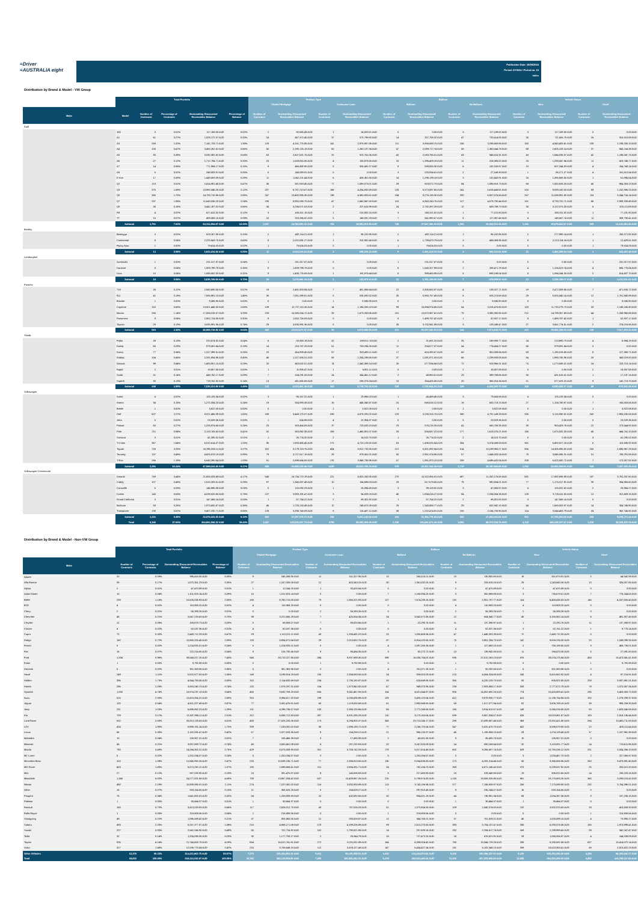≡Driver
≡AUSTRALIA eight
Publication Date: 16/08/2024
Period: 07/2024 / Period no. 10
Index
Distribution by Brand & Model - VW Group
| | Total Portfolio | | | | | Product Type | | | | Balloon | | | | Vehicle Status | | | |
| --- | --- | --- | --- | --- | --- | --- | --- | --- | --- | --- | --- | --- | --- | --- | --- | --- | --- |
| | | | | | | Chattel Mortgage | | Consumer Loan | | Balloon | | No Balloon | | New | | Used | |
| Make | Model | Number of Contracts | Percentage of Contracts | Outstanding Discounted Receivables Balance | Percentage of Balance | Number of Contracts | Outstanding Discounted Receivables Balance | Number of Contracts | Outstanding Discounted Receivables Balance | Number of Contracts | Outstanding Discounted Receivables Balance | Number of Contracts | Outstanding Discounted Receivables Balance | Number of Contracts | Outstanding Discounted Receivables Balance | Number of Contracts | Outstanding Discounted Receivables Balance |
| Audi | | | | | | | | | | | | | | | | | |
| | 100 | 3 | 0.01% | 117,159.00 AUD | 0.02% | 2 | 92,655.49 AUD | 1 | 24,503.51 AUD | 0 | 0.00 AUD | 3 | 117,159.00 AUD | 3 | 117,159.00 AUD | 0 | 0.00 AUD |
| | A1 | 61 | 0.27% | 1,028,172.37 AUD | 0.20% | 24 | 457,372.45 AUD | 37 | 570,799.92 AUD | 14 | 307,758.32 AUD | 47 | 720,414.05 AUD | 35 | 711,656.78 AUD | 26 | 316,515.59 AUD |
| | A3 | 269 | 1.20% | 7,141,733.71 AUD | 1.38% | 128 | 4,161,775.85 AUD | 141 | 2,979,957.86 AUD | 111 | 3,856,069.75 AUD | 158 | 3,285,663.96 AUD | 160 | 4,943,483.61 AUD | 109 | 2,198,250.10 AUD |
| | A4 | 105 | 0.47% | 3,450,262.52 AUD | 0.66% | 55 | 2,190,125.18 AUD | 50 | 1,260,137.34 AUD | 47 | 2,089,717.74 AUD | 58 | 1,360,544.78 AUD | 68 | 2,605,108.14 AUD | 37 | 845,154.38 AUD |
| | A5 | 85 | 0.38% | 3,030,382.82 AUD | 0.58% | 63 | 2,507,621.76 AUD | 22 | 522,761.06 AUD | 42 | 2,083,766.51 AUD | 43 | 946,616.31 AUD | 43 | 1,844,335.07 AUD | 42 | 1,186,047.75 AUD |
| | A6 | 27 | 0.12% | 1,712,794.71 AUD | 0.33% | 23 | 1,558,916.06 AUD | 4 | 153,878.65 AUD | 16 | 1,396,409.19 AUD | 11 | 316,385.52 AUD | 16 | 1,293,047.94 AUD | 11 | 419,746.77 AUD |
| | A7 | 14 | 0.06% | 771,984.17 AUD | 0.15% | 9 | 466,492.90 AUD | 5 | 305,491.27 AUD | 8 | 589,833.30 AUD | 6 | 182,150.87 AUD | 10 | 607,244.03 AUD | 4 | 164,740.14 AUD |
| | A8 | 5 | 0.02% | 248,083.91 AUD | 0.05% | 5 | 248,083.91 AUD | 0 | 0.00 AUD | 3 | 220,934.61 AUD | 2 | 27,149.30 AUD | 1 | 86,271.27 AUD | 4 | 161,812.64 AUD |
| | E-tron | 17 | 0.08% | 1,448,583.09 AUD | 0.28% | 11 | 1,042,221.44 AUD | 6 | 406,361.65 AUD | 14 | 1,296,139.18 AUD | 3 | 152,443.91 AUD | 16 | 1,386,688.55 AUD | 1 | 61,894.54 AUD |
| | Q2 | 113 | 0.51% | 2,414,991.46 AUD | 0.47% | 36 | 821,918.45 AUD | 77 | 1,593,073.01 AUD | 29 | 819,072.73 AUD | 84 | 1,595,918.73 AUD | 68 | 1,550,638.33 AUD | 45 | 864,353.13 AUD |
| | Q3 | 375 | 1.68% | 10,992,046.26 AUD | 2.12% | 207 | 6,787,213.67 AUD | 168 | 4,204,832.59 AUD | 133 | 5,373,597.65 AUD | 241 | 5,618,448.61 AUD | 316 | 9,839,160.03 AUD | 59 | 1,152,886.23 AUD |
| | Q5 | 385 | 1.72% | 14,783,715.96 AUD | 2.85% | 247 | 10,482,895.35 AUD | 138 | 4,300,820.61 AUD | 184 | 9,276,139.30 AUD | 200 | 5,507,576.66 AUD | 267 | 11,538,991.82 AUD | 118 | 3,244,724.14 AUD |
| | Q7 | 237 | 1.06% | 11,643,036.20 AUD | 2.24% | 190 | 9,982,088.70 AUD | 47 | 1,660,947.50 AUD | 110 | 6,963,243.76 AUD | 127 | 4,679,792.44 AUD | 151 | 8,733,702.71 AUD | 86 | 2,909,333.49 AUD |
| | Q8 | 36 | 0.16% | 3,442,187.02 AUD | 0.66% | 34 | 3,234,571.03 AUD | 2 | 207,615.99 AUD | 24 | 2,782,397.29 AUD | 12 | 659,789.73 AUD | 30 | 3,122,075.33 AUD | 6 | 320,111.69 AUD |
| | R8 | 4 | 0.02% | 627,413.32 AUD | 0.12% | 3 | 416,611.16 AUD | 1 | 210,802.16 AUD | 3 | 550,311.52 AUD | 1 | 77,101.80 AUD | 3 | 550,311.52 AUD | 1 | 77,101.80 AUD |
| | TT | 15 | 0.07% | 459,358.15 AUD | 0.09% | 10 | 310,266.82 AUD | 5 | 149,091.33 AUD | 7 | 341,990.67 AUD | 8 | 117,367.48 AUD | 4 | 149,567.74 AUD | 11 | 309,790.41 AUD |
| | Subtotal | 1,751 | 7.83% | 63,311,904.67 AUD | 12.20% | 1,047 | 44,760,830.22 AUD | 704 | 18,551,074.45 AUD | 745 | 37,947,381.52 AUD | 1,004 | 25,364,523.15 AUD | 1,191 | 49,079,441.87 AUD | 560 | 14,232,462.80 AUD |
| Bentley | | | | | | | | | | | | | | | | | |
| | Bentayga | 3 | 0.01% | 528,267.06 AUD | 0.10% | 2 | 432,114.21 AUD | 1 | 96,152.85 AUD | 2 | 432,114.21 AUD | 1 | 96,152.85 AUD | 2 | 277,895.14 AUD | 1 | 250,371.92 AUD |
| | Continental | 9 | 0.04% | 2,225,543.75 AUD | 0.43% | 8 | 2,022,591.27 AUD | 1 | 202,952.48 AUD | 6 | 1,739,473.79 AUD | 3 | 486,069.96 AUD | 8 | 2,213,114.24 AUD | 1 | 12,429.51 AUD |
| | Flying Spur | 1 | 0.00% | 79,624.03 AUD | 0.02% | 1 | 79,624.03 AUD | 0 | 0.00 AUD | 1 | 79,624.03 AUD | 0 | 0.00 AUD | 0 | 0.00 AUD | 1 | 79,624.03 AUD |
| | Subtotal | 13 | 0.06% | 2,833,434.84 AUD | 0.55% | 11 | 2,534,329.51 AUD | 2 | 299,105.33 AUD | 9 | 2,251,212.03 AUD | 4 | 582,222.81 AUD | 10 | 2,491,009.38 AUD | 3 | 342,425.46 AUD |
| Lamborghini | | | | | | | | | | | | | | | | | |
| | Aventador | 1 | 0.00% | 231,317.87 AUD | 0.04% | 1 | 231,317.87 AUD | 0 | 0.00 AUD | 1 | 231,317.87 AUD | 0 | 0.00 AUD | 0 | 0.00 AUD | 1 | 231,317.87 AUD |
| | Huracan | 8 | 0.04% | 1,809,799.78 AUD | 0.35% | 8 | 1,809,799.78 AUD | 0 | 0.00 AUD | 6 | 1,540,327.99 AUD | 2 | 269,471.79 AUD | 4 | 1,124,023.74 AUD | 4 | 685,776.04 AUD |
| | Urus | 10 | 0.04% | 1,598,652.03 AUD | 0.31% | 9 | 1,435,776.59 AUD | 1 | 162,875.44 AUD | 5 | 989,463.99 AUD | 5 | 609,188.04 AUD | 8 | 1,084,244.33 AUD | 2 | 514,407.70 AUD |
| | Subtotal | 19 | 0.08% | 3,639,769.68 AUD | 0.70% | 18 | 3,476,894.24 AUD | 1 | 162,875.44 AUD | 12 | 2,761,109.85 AUD | 7 | 878,659.83 AUD | 12 | 2,208,268.07 AUD | 7 | 1,431,501.61 AUD |
| Porsche | | | | | | | | | | | | | | | | | |
| | 718 | 26 | 0.12% | 2,943,690.58 AUD | 0.57% | 19 | 2,481,803.94 AUD | 7 | 461,886.64 AUD | 22 | 2,805,662.87 AUD | 4 | 138,027.71 AUD | 19 | 2,472,059.86 AUD | 7 | 471,630.72 AUD |
| | 911 | 41 | 0.18% | 7,586,981.13 AUD | 1.46% | 36 | 7,051,388.61 AUD | 5 | 535,592.52 AUD | 35 | 6,960,767.45 AUD | 6 | 626,213.68 AUD | 29 | 5,825,040.14 AUD | 12 | 1,761,940.99 AUD |
| | Boxster | 1 | 0.00% | 9,586.90 AUD | 0.00% | 0 | 0.00 AUD | 1 | 9,586.90 AUD | 0 | 0.00 AUD | 1 | 9,586.90 AUD | 0 | 0.00 AUD | 1 | 9,586.90 AUD |
| | Cayenne | 153 | 0.68% | 13,921,445.53 AUD | 2.68% | 139 | 12,727,110.35 AUD | 14 | 1,194,335.18 AUD | 99 | 10,694,974.68 AUD | 54 | 3,226,470.85 AUD | 120 | 11,733,279.73 AUD | 33 | 2,188,165.80 AUD |
| | Macan | 256 | 1.14% | 17,058,318.57 AUD | 3.29% | 228 | 15,385,054.72 AUD | 28 | 1,673,263.85 AUD | 181 | 13,672,967.62 AUD | 75 | 3,385,350.95 AUD | 212 | 14,799,357.69 AUD | 44 | 2,258,960.88 AUD |
| | Panamera | 9 | 0.04% | 1,552,724.59 AUD | 0.30% | 9 | 1,552,724.59 AUD | 0 | 0.00 AUD | 8 | 1,499,787.42 AUD | 1 | 52,937.17 AUD | 8 | 1,499,787.42 AUD | 1 | 52,937.17 AUD |
| | Taycan | 29 | 0.13% | 3,835,991.36 AUD | 0.74% | 29 | 3,835,991.36 AUD | 0 | 0.00 AUD | 26 | 3,702,941.89 AUD | 3 | 133,049.47 AUD | 27 | 3,561,774.51 AUD | 2 | 274,216.85 AUD |
| | Subtotal | 515 | 2.30% | 46,908,738.66 AUD | 9.04% | 460 | 43,034,073.57 AUD | 55 | 3,874,665.09 AUD | 371 | 39,337,101.93 AUD | 144 | 7,571,636.73 AUD | 415 | 39,891,299.35 AUD | 100 | 7,017,439.31 AUD |
| Skoda | | | | | | | | | | | | | | | | | |
| | Fabia | 28 | 0.13% | 220,674.92 AUD | 0.04% | 6 | 50,863.18 AUD | 22 | 169,811.74 AUD | 2 | 31,681.15 AUD | 26 | 188,993.77 AUD | 24 | 213,690.73 AUD | 4 | 6,984.19 AUD |
| | Kamiq | 65 | 0.29% | 979,081.64 AUD | 0.19% | 14 | 215,787.29 AUD | 51 | 763,294.35 AUD | 11 | 204,677.37 AUD | 54 | 774,404.27 AUD | 65 | 979,081.64 AUD | 0 | 0.00 AUD |
| | Karoq | 77 | 0.34% | 1,317,399.51 AUD | 0.25% | 20 | 414,909.40 AUD | 57 | 902,490.11 AUD | 17 | 416,390.67 AUD | 60 | 901,008.84 AUD | 69 | 1,190,018.80 AUD | 8 | 127,380.71 AUD |
| | Kodiaq | 104 | 0.46% | 2,331,804.96 AUD | 0.45% | 46 | 1,127,506.31 AUD | 58 | 1,204,298.65 AUD | 37 | 1,091,871.03 AUD | 66 | 1,239,933.93 AUD | 84 | 1,988,785.96 AUD | 20 | 343,019.00 AUD |
| | Octavia | 99 | 0.44% | 1,493,901.15 AUD | 0.29% | 25 | 453,532.01 AUD | 74 | 1,040,369.14 AUD | 26 | 577,934.84 AUD | 72 | 915,966.31 AUD | 75 | 1,273,688.01 AUD | 24 | 220,213.14 AUD |
| | Rapid | 2 | 0.01% | 18,857.58 AUD | 0.00% | 1 | 11,906.47 AUD | 1 | 6,951.11 AUD | 0 | 0.00 AUD | 2 | 18,857.58 AUD | 0 | 0.00 AUD | 2 | 18,857.58 AUD |
| | Scala | 31 | 0.14% | 448,752.17 AUD | 0.09% | 7 | 104,291.05 AUD | 24 | 344,461.12 AUD | 2 | 48,963.51 AUD | 29 | 399,788.66 AUD | 30 | 431,615.01 AUD | 1 | 17,137.16 AUD |
| | Superb | 30 | 0.13% | 719,741.92 AUD | 0.14% | 13 | 431,665.68 AUD | 17 | 288,076.24 AUD | 10 | 354,425.58 AUD | 20 | 365,316.34 AUD | 21 | 577,028.22 AUD | 9 | 142,713.70 AUD |
| | Subtotal | 436 | 1.95% | 7,530,213.85 AUD | 1.45% | 132 | 2,810,461.39 AUD | 304 | 4,719,752.46 AUD | 105 | 2,725,944.15 AUD | 329 | 4,804,269.70 AUD | 368 | 6,653,908.37 AUD | 68 | 876,305.48 AUD |
| Volkswagen | | | | | | | | | | | | | | | | | |
| | Ameo | 4 | 0.02% | 125,133.34 AUD | 0.02% | 3 | 95,167.31 AUD | 1 | 29,966.03 AUD | 1 | 45,489.46 AUD | 3 | 79,643.88 AUD | 4 | 125,133.34 AUD | 0 | 0.00 AUD |
| | Arteon | 34 | 0.15% | 1,270,334.25 AUD | 0.24% | 19 | 824,993.38 AUD | 15 | 445,340.87 AUD | 15 | 666,616.12 AUD | 19 | 603,718.13 AUD | 27 | 1,104,780.67 AUD | 7 | 165,553.58 AUD |
| | Beetle | 1 | 0.00% | 3,822.08 AUD | 0.00% | 0 | 0.00 AUD | 1 | 3,822.08 AUD | 0 | 0.00 AUD | 1 | 3,822.08 AUD | 0 | 0.00 AUD | 1 | 3,822.08 AUD |
| | Golf | 507 | 2.27% | 8,021,466.09 AUD | 1.55% | 169 | 3,443,175.07 AUD | 338 | 4,578,291.02 AUD | 128 | 3,230,316.70 AUD | 380 | 4,791,149.39 AUD | 265 | 5,115,930.51 AUD | 242 | 2,905,535.58 AUD |
| | Jetta | 5 | 0.02% | 23,529.36 AUD | 0.00% | 1 | 624.99 AUD | 4 | 22,904.37 AUD | 0 | 0.00 AUD | 5 | 23,529.36 AUD | 0 | 0.00 AUD | 5 | 23,529.36 AUD |
| | Passat | 60 | 0.27% | 1,226,974.68 AUD | 0.24% | 23 | 503,454.58 AUD | 37 | 723,520.10 AUD | 19 | 576,216.33 AUD | 41 | 650,758.35 AUD | 38 | 953,429.76 AUD | 22 | 273,544.92 AUD |
| | Polo | 211 | 0.94% | 2,119,743.43 AUD | 0.41% | 52 | 653,942.36 AUD | 159 | 1,465,801.07 AUD | 33 | 504,667.22 AUD | 177 | 1,615,076.21 AUD | 166 | 1,675,002.33 AUD | 45 | 444,741.10 AUD |
| | Scirocco | 3 | 0.01% | 41,285.02 AUD | 0.01% | 1 | 26,774.32 AUD | 2 | 14,510.70 AUD | 1 | 26,774.32 AUD | 2 | 14,510.70 AUD | 0 | 0.00 AUD | 3 | 41,285.02 AUD |
| | T-Cross | 367 | 1.64% | 6,510,614.07 AUD | 1.25% | 96 | 1,800,485.45 AUD | 271 | 4,710,128.62 AUD | 63 | 1,436,025.54 AUD | 304 | 5,074,588.53 AUD | 361 | 6,400,027.15 AUD | 6 | 110,586.92 AUD |
| | Tiguan | 726 | 3.25% | 16,991,853.11 AUD | 3.27% | 322 | 8,179,119.76 AUD | 404 | 8,812,733.35 AUD | 212 | 6,801,892.84 AUD | 514 | 10,189,960.27 AUD | 566 | 14,305,885.82 AUD | 160 | 2,685,967.29 AUD |
| | Touareg | 107 | 0.48% | 4,605,878.19 AUD | 0.89% | 79 | 3,727,817.18 AUD | 28 | 878,061.01 AUD | 50 | 2,961,374.95 AUD | 57 | 1,644,503.24 AUD | 76 | 3,846,586.31 AUD | 31 | 759,291.88 AUD |
| | T-Roc | 266 | 1.19% | 6,648,390.64 AUD | 1.28% | 91 | 2,699,684.68 AUD | 175 | 3,948,705.96 AUD | 57 | 1,951,970.10 AUD | 209 | 4,696,420.54 AUD | 259 | 6,475,082.72 AUD | 7 | 173,307.92 AUD |
| | Subtotal | 2,291 | 10.24% | 47,589,024.26 AUD | 9.17% | 856 | 21,955,239.08 AUD | 1435 | 25,633,785.18 AUD | 579 | 18,201,343.58 AUD | 1,712 | 29,387,680.68 AUD | 1,762 | 40,001,858.81 AUD | 529 | 7,587,165.45 AUD |
| Volkswagen Commercial | | | | | | | | | | | | | | | | | |
| | Amarok | 769 | 3.44% | 21,655,033.49 AUD | 4.17% | 548 | 16,734,770.19 AUD | 221 | 4,920,263.30 AUD | 270 | 10,322,856.81 AUD | 497 | 11,332,176.68 AUD | 582 | 17,892,695.89 AUD | 187 | 3,762,337.60 AUD |
| | Caddy | 107 | 0.48% | 1,510,283.51 AUD | 0.29% | 97 | 1,345,587.48 AUD | 10 | 164,696.03 AUD | 28 | 517,679.50 AUD | 79 | 992,604.01 AUD | 77 | 1,175,317.91 AUD | 30 | 334,965.60 AUD |
| | Caravelle | 6 | 0.03% | 146,986.89 AUD | 0.03% | 5 | 120,092.29 AUD | 1 | 26,894.60 AUD | 3 | 99,128.02 AUD | 3 | 47,858.87 AUD | 4 | 126,022.62 AUD | 2 | 20,964.27 AUD |
| | Crafter | 140 | 0.63% | 4,038,020.65 AUD | 0.78% | 137 | 3,983,191.47 AUD | 3 | 54,829.18 AUD | 46 | 1,834,016.27 AUD | 94 | 2,204,004.38 AUD | 128 | 3,725,611.50 AUD | 12 | 312,409.15 AUD |
| | Grand California | 3 | 0.01% | 147,066.14 AUD | 0.03% | 1 | 57,764.22 AUD | 2 | 89,301.92 AUD | 1 | 57,764.22 AUD | 2 | 89,301.92 AUD | 3 | 147,066.14 AUD | 0 | 0.00 AUD |
| | Multivan | 58 | 0.26% | 1,973,800.87 AUD | 0.38% | 46 | 1,725,130.48 AUD | 12 | 248,670.39 AUD | 29 | 1,340,858.77 AUD | 29 | 632,942.10 AUD | 44 | 1,669,053.97 AUD | 14 | 304,746.90 AUD |
| | Transporter | 138 | 0.62% | 3,407,230.71 AUD | 0.66% | 129 | 3,290,743.59 AUD | 9 | 116,487.12 AUD | 38 | 1,222,474.81 AUD | 100 | 2,184,755.90 AUD | 114 | 3,044,483.79 AUD | 24 | 362,746.92 AUD |
| | Subtotal | 1,221 | 5.46% | 32,878,422.26 AUD | 6.33% | 963 | 27,257,279.72 AUD | 258 | 5,621,142.54 AUD | 415 | 15,394,778.40 AUD | 804 | 17,483,643.86 AUD | 952 | 27,780,251.82 AUD | 269 | 5,098,170.44 AUD |
| | Total | 6,246 | 27.93% | 204,691,508.22 AUD | 39.43% | 3,487 | 145,829,107.73 AUD | 2759 | 58,862,400.49 AUD | 2,236 | 118,618,871.46 AUD | 4,004 | 86,072,636.76 AUD | 4,710 | 168,106,037.47 AUD | 1,536 | 36,585,470.75 AUD |
Distribution by Brand & Model - Non-VW Group
| | Total Portfolio | | | | Product Type | | | | Balloon | | | | Vehicle Status | | | |
| --- | --- | --- | --- | --- | --- | --- | --- | --- | --- | --- | --- | --- | --- | --- | --- | --- |
| | | | | | Chattel Mortgage | | Consumer Loan | | Balloon | | No Balloon | | New | | Used | |
| Make | Number of Contracts | Percentage of Contracts | Outstanding Discounted Receivables Balance | Percentage of Balance | Number of Contracts | Outstanding Discounted Receivables Balance | Number of Contracts | Outstanding Discounted Receivables Balance | Number of Contracts | Outstanding Discounted Receivables Balance | Number of Contracts | Outstanding Discounted Receivables Balance | Number of Contracts | Outstanding Discounted Receivables Balance | Number of Contracts | Outstanding Discounted Receivables Balance |
| Abarth | 20 | 0.09% | 396,416.90 AUD | 0.08% | 9 | 245,088.95 AUD | 11 | 151,327.95 AUD | 10 | 265,516.21 AUD | 10 | 130,900.69 AUD | 18 | 351,873.91 AUD | 2 | 44,542.99 AUD |
| Alfa Romeo | 39 | 0.17% | 1,570,351.23 AUD | 0.30% | 27 | 1,167,008.08 AUD | 12 | 403,343.15 AUD | 30 | 1,361,532.05 AUD | 9 | 208,819.18 AUD | 29 | 1,243,843.38 AUD | 10 | 326,507.85 AUD |
| Alpina | 2 | 0.01% | 47,470.89 AUD | 0.01% | 1 | 12,044.25 AUD | 1 | 35,426.64 AUD | 0 | 0.00 AUD | 2 | 47,470.89 AUD | 2 | 47,470.89 AUD | 0 | 0.00 AUD |
| Aston Martin | 10 | 0.04% | 1,511,923.14 AUD | 0.29% | 10 | 1,511,923.14 AUD | 0 | 0.00 AUD | 7 | 1,160,934.25 AUD | 3 | 350,988.89 AUD | 3 | 735,678.51 AUD | 7 | 776,244.63 AUD |
| BMW | 259 | 1.16% | 10,626,036.93 AUD | 2.05% | 180 | 8,760,715.00 AUD | 79 | 1,865,321.93 AUD | 127 | 7,674,239.16 AUD | 132 | 2,951,797.77 AUD | 114 | 6,458,436.53 AUD | 145 | 4,167,600.40 AUD |
| BYD | 4 | 0.02% | 110,908.20 AUD | 0.02% | 4 | 110,908.20 AUD | 0 | 0.00 AUD | 0 | 0.00 AUD | 4 | 110,908.20 AUD | 4 | 110,908.20 AUD | 0 | 0.00 AUD |
| Chery | 2 | 0.01% | 56,393.26 AUD | 0.01% | 0 | 0.00 AUD | 2 | 56,393.26 AUD | 0 | 0.00 AUD | 2 | 56,393.26 AUD | 2 | 56,393.26 AUD | 0 | 0.00 AUD |
| Chevrolet | 46 | 0.21% | 3,647,219.63 AUD | 0.70% | 39 | 3,221,665.29 AUD | 7 | 425,554.34 AUD | 34 | 3,042,672.86 AUD | 12 | 604,546.77 AUD | 40 | 3,155,862.14 AUD | 6 | 491,357.49 AUD |
| Chrysler | 12 | 0.05% | 159,679.73 AUD | 0.03% | 5 | 69,859.07 AUD | 7 | 89,820.66 AUD | 1 | 22,290.76 AUD | 11 | 137,388.97 AUD | 1 | 22,290.76 AUD | 11 | 137,388.97 AUD |
| Citroen | 4 | 0.02% | 62,537.36 AUD | 0.01% | 4 | 62,537.36 AUD | 0 | 0.00 AUD | 0 | 0.00 AUD | 4 | 62,537.36 AUD | 3 | 52,761.22 AUD | 1 | 9,776.14 AUD |
| Cupra | 72 | 0.32% | 2,449,712.33 AUD | 0.47% | 29 | 1,113,221.11 AUD | 43 | 1,336,491.22 AUD | 25 | 1,000,408.94 AUD | 47 | 1,449,303.39 AUD | 72 | 2,449,712.33 AUD | 0 | 0.00 AUD |
| Dodge | 162 | 0.72% | 10,865,325.40 AUD | 2.09% | 133 | 8,854,672.64 AUD | 29 | 2,010,652.76 AUD | 87 | 6,914,120.65 AUD | 75 | 3,951,204.75 AUD | 142 | 9,616,226.05 AUD | 20 | 1,249,099.35 AUD |
| Ferrari | 5 | 0.02% | 1,224,925.51 AUD | 0.24% | 5 | 1,224,925.51 AUD | 0 | 0.00 AUD | 4 | 1,097,265.36 AUD | 1 | 127,660.15 AUD | 2 | 756,189.50 AUD | 3 | 468,736.01 AUD |
| Fiat | 16 | 0.07% | 222,214.80 AUD | 0.04% | 8 | 126,730.45 AUD | 8 | 95,484.35 AUD | 3 | 82,272.72 AUD | 13 | 139,942.08 AUD | 11 | 194,623.30 AUD | 5 | 27,591.50 AUD |
| Ford | 1,334 | 5.96% | 38,548,017.25 AUD | 7.43% | 940 | 28,710,127.95 AUD | 394 | 9,837,889.30 AUD | 398 | 16,035,754.02 AUD | 936 | 22,512,263.23 AUD | 876 | 28,074,175.84 AUD | 458 | 10,473,841.41 AUD |
| Foton | 1 | 0.00% | 9,792.88 AUD | 0.00% | 0 | 0.00 AUD | 1 | 9,792.88 AUD | 0 | 0.00 AUD | 1 | 9,792.88 AUD | 0 | 0.00 AUD | 1 | 9,792.88 AUD |
| Genesis | 5 | 0.02% | 301,363.96 AUD | 0.06% | 5 | 301,363.96 AUD | 0 | 0.00 AUD | 4 | 251,071.38 AUD | 1 | 50,292.58 AUD | 5 | 301,363.96 AUD | 0 | 0.00 AUD |
| Haval | 249 | 1.11% | 5,502,877.83 AUD | 1.06% | 149 | 3,198,814.28 AUD | 100 | 2,304,063.55 AUD | 34 | 938,553.03 AUD | 215 | 4,564,324.80 AUD | 245 | 5,415,662.92 AUD | 4 | 87,214.91 AUD |
| Holden | 386 | 1.73% | 4,844,783.56 AUD | 0.93% | 152 | 2,114,600.69 AUD | 234 | 2,730,182.87 AUD | 30 | 624,649.86 AUD | 355 | 4,220,133.70 AUD | 93 | 906,922.55 AUD | 293 | 3,937,861.01 AUD |
| Honda | 286 | 1.28% | 3,853,240.13 AUD | 0.74% | 132 | 1,979,297.31 AUD | 154 | 1,873,942.82 AUD | 47 | 949,370.96 AUD | 239 | 2,903,869.17 AUD | 208 | 2,777,672.79 AUD | 78 | 1,075,567.34 AUD |
| Hyundai | 1,060 | 4.74% | 18,874,237.13 AUD | 3.64% | 455 | 9,532,769.20 AUD | 605 | 9,341,467.93 AUD | 154 | 4,821,544.97 AUD | 905 | 14,052,692.16 AUD | 774 | 15,420,883.41 AUD | 286 | 3,453,353.72 AUD |
| Isuzu | 515 | 2.30% | 13,415,054.31 AUD | 2.58% | 316 | 8,384,617.32 AUD | 199 | 5,030,436.99 AUD | 103 | 3,435,123.54 AUD | 412 | 9,979,930.77 AUD | 413 | 11,136,754.94 AUD | 102 | 2,278,299.37 AUD |
| Jaguar | 120 | 0.54% | 4,501,027.49 AUD | 0.87% | 77 | 3,381,476.91 AUD | 43 | 1,119,550.58 AUD | 61 | 2,983,949.55 AUD | 59 | 1,517,077.94 AUD | 82 | 3,505,769.19 AUD | 38 | 995,258.30 AUD |
| Jeep | 231 | 1.03% | 6,686,862.23 AUD | 1.29% | 131 | 4,298,736.57 AUD | 100 | 2,388,125.66 AUD | 66 | 2,772,249.56 AUD | 165 | 3,914,612.67 AUD | 148 | 5,066,316.65 AUD | 83 | 1,620,545.58 AUD |
| Kia | 709 | 3.17% | 13,037,998.11 AUD | 2.51% | 312 | 6,506,712.83 AUD | 397 | 6,531,285.28 AUD | 110 | 3,170,163.54 AUD | 599 | 9,867,834.57 AUD | 526 | 10,519,861.67 AUD | 183 | 2,518,136.44 AUD |
| Land Rover | 632 | 2.83% | 33,813,133.63 AUD | 6.51% | 459 | 27,528,233.26 AUD | 173 | 6,284,900.37 AUD | 343 | 23,713,246.17 AUD | 289 | 10,099,887.46 AUD | 368 | 23,352,421.80 AUD | 264 | 10,460,711.83 AUD |
| LDV | 424 | 1.90% | 8,998,191.24 AUD | 1.73% | 339 | 7,100,052.52 AUD | 85 | 1,898,138.72 AUD | 77 | 2,166,720.54 AUD | 347 | 6,831,470.70 AUD | 402 | 8,598,079.80 AUD | 22 | 400,111.44 AUD |
| Lexus | 66 | 0.30% | 2,182,091.47 AUD | 0.42% | 57 | 2,027,833.35 AUD | 9 | 154,258.12 AUD | 21 | 985,133.37 AUD | 45 | 1,196,958.10 AUD | 29 | 1,074,129.48 AUD | 37 | 1,107,961.99 AUD |
| Mahindra | 10 | 0.04% | 126,957.31 AUD | 0.02% | 7 | 109,466.38 AUD | 3 | 17,490.93 AUD | 2 | 40,551.56 AUD | 8 | 86,405.75 AUD | 10 | 126,957.31 AUD | 0 | 0.00 AUD |
| Maserati | 46 | 0.21% | 3,837,693.72 AUD | 0.74% | 40 | 3,550,461.09 AUD | 6 | 287,232.63 AUD | 32 | 3,247,525.08 AUD | 14 | 590,168.64 AUD | 32 | 3,119,081.77 AUD | 14 | 718,611.95 AUD |
| Mazda | 780 | 3.49% | 14,284,302.22 AUD | 2.75% | 429 | 8,575,559.93 AUD | 351 | 5,708,742.29 AUD | 179 | 5,017,614.48 AUD | 600 | 9,266,687.74 AUD | 529 | 10,780,036.12 AUD | 251 | 3,504,266.10 AUD |
| MC Laren | 5 | 0.02% | 1,252,034.57 AUD | 0.24% | 5 | 1,252,034.57 AUD | 0 | 0.00 AUD | 5 | 1,252,034.57 AUD | 0 | 0.00 AUD | 3 | 1,024,467.70 AUD | 2 | 227,566.87 AUD |
| Mercedes-Benz | 310 | 1.39% | 12,845,950.26 AUD | 2.47% | 233 | 10,539,136.71 AUD | 77 | 2,306,813.55 AUD | 136 | 8,554,635.80 AUD | 173 | 4,291,314.46 AUD | 50 | 3,366,068.86 AUD | 260 | 9,479,881.40 AUD |
| MG Rover | 403 | 1.80% | 5,573,250.12 AUD | 1.07% | 192 | 2,888,868.41 AUD | 211 | 2,684,381.71 AUD | 34 | 702,104.70 AUD | 369 | 4,871,145.42 AUD | 378 | 5,239,637.92 AUD | 25 | 333,612.20 AUD |
| Mini | 27 | 0.12% | 537,032.80 AUD | 0.10% | 18 | 391,475.87 AUD | 9 | 145,556.93 AUD | 8 | 217,483.90 AUD | 19 | 319,548.90 AUD | 13 | 306,812.65 AUD | 14 | 230,220.15 AUD |
| Mitsubishi | 1,346 | 6.02% | 24,277,001.68 AUD | 4.68% | 709 | 13,867,034.42 AUD | 637 | 10,409,967.26 AUD | 215 | 5,708,974.83 AUD | 1,130 | 18,568,026.85 AUD | 981 | 19,178,883.26 AUD | 365 | 5,098,118.42 AUD |
| Nissan | 490 | 2.19% | 10,939,995.91 AUD | 2.11% | 274 | 7,107,062.02 AUD | 216 | 3,832,933.89 AUD | 113 | 3,743,186.94 AUD | 377 | 7,196,808.97 AUD | 258 | 7,175,599.90 AUD | 232 | 3,764,396.01 AUD |
| Other | 16 | 0.07% | 533,154.55 AUD | 0.10% | 11 | 368,525.28 AUD | 5 | 164,629.27 AUD | 7 | 297,910.48 AUD | 9 | 235,244.07 AUD | 16 | 533,154.55 AUD | 0 | 0.00 AUD |
| Peugeot | 76 | 0.34% | 1,641,602.53 AUD | 0.32% | 54 | 1,208,909.93 AUD | 22 | 432,692.60 AUD | 32 | 904,621.19 AUD | 44 | 736,981.34 AUD | 68 | 1,534,367.38 AUD | 8 | 107,235.15 AUD |
| Polestar | 1 | 0.00% | 30,464.37 AUD | 0.01% | 1 | 30,464.37 AUD | 0 | 0.00 AUD | 0 | 0.00 AUD | 1 | 30,464.37 AUD | 1 | 30,464.37 AUD | 0 | 0.00 AUD |
| Renault | 160 | 0.72% | 3,413,028.93 AUD | 0.66% | 117 | 2,626,012.70 AUD | 43 | 787,016.23 AUD | 51 | 1,372,654.30 AUD | 109 | 2,040,374.63 AUD | 132 | 3,002,370.63 AUD | 28 | 410,658.30 AUD |
| Rolls-Royce | 1 | 0.00% | 218,808.56 AUD | 0.04% | 1 | 218,808.56 AUD | 0 | 0.00 AUD | 1 | 218,808.56 AUD | 0 | 0.00 AUD | 0 | 0.00 AUD | 1 | 218,808.56 AUD |
| Ssangyong | 49 | 0.22% | 1,096,589.42 AUD | 0.21% | 37 | 803,060.55 AUD | 12 | 293,528.87 AUD | 12 | 344,760.21 AUD | 37 | 751,829.21 AUD | 45 | 1,025,599.15 AUD | 4 | 70,990.27 AUD |
| Subaru | 493 | 2.20% | 8,267,377.97 AUD | 1.59% | 215 | 4,068,171.08 AUD | 278 | 4,199,206.89 AUD | 99 | 2,513,270.50 AUD | 393 | 5,754,107.47 AUD | 338 | 6,293,378.56 AUD | 155 | 1,973,999.41 AUD |
| Suzuki | 207 | 0.93% | 2,542,246.90 AUD | 0.49% | 55 | 751,724.92 AUD | 152 | 1,790,521.98 AUD | 14 | 257,629.16 AUD | 192 | 2,284,617.74 AUD | 168 | 2,199,999.43 AUD | 39 | 342,247.47 AUD |
| Tesla | 32 | 0.14% | 1,204,095.06 AUD | 0.23% | 30 | 1,177,750.27 AUD | 2 | 26,344.79 AUD | 16 | 727,473.15 AUD | 16 | 476,621.91 AUD | 28 | 1,060,056.97 AUD | 4 | 144,038.09 AUD |
| Toyota | 926 | 4.14% | 21,744,653.70 AUD | 4.19% | 654 | 16,512,741.81 AUD | 272 | 5,231,911.89 AUD | 164 | 6,399,924.42 AUD | 760 | 15,344,729.28 AUD | 289 | 8,330,581.56 AUD | 637 | 13,414,072.14 AUD |
| Volvo | 327 | 1.46% | 12,536,775.64 AUD | 2.42% | 215 | 8,708,648.15 AUD | 112 | 3,828,127.49 AUD | 147 | 6,434,427.54 AUD | 181 | 6,102,348.10 AUD | 269 | 10,523,353.41 AUD | 58 | 2,013,422.23 AUD |
| Other Vehicles | 12,376 | 55.33% | 314,422,802.75 AUD | 60.57% | 7,275 | 216,301,852.22 AUD | 5,101 | 98,120,950.53 AUD | 3,042 | 133,424,574.82 AUD | 9,325 | 180,998,227.93 AUD | 8,220 | 226,253,156.48 AUD | 4,156 | 88,169,646.27 AUD |
| Total | 18,622 | 100.00% | 519,114,310.97 AUD | 100.00% | 10,762 | 362,130,959.95 AUD | 7,860 | 156,983,351.02 AUD | 5,278 | 252,043,446.28 AUD | 13,329 | 267,070,864.69 AUD | 12,930 | 394,359,193.95 AUD | 5,692 | 124,755,117.02 AUD |